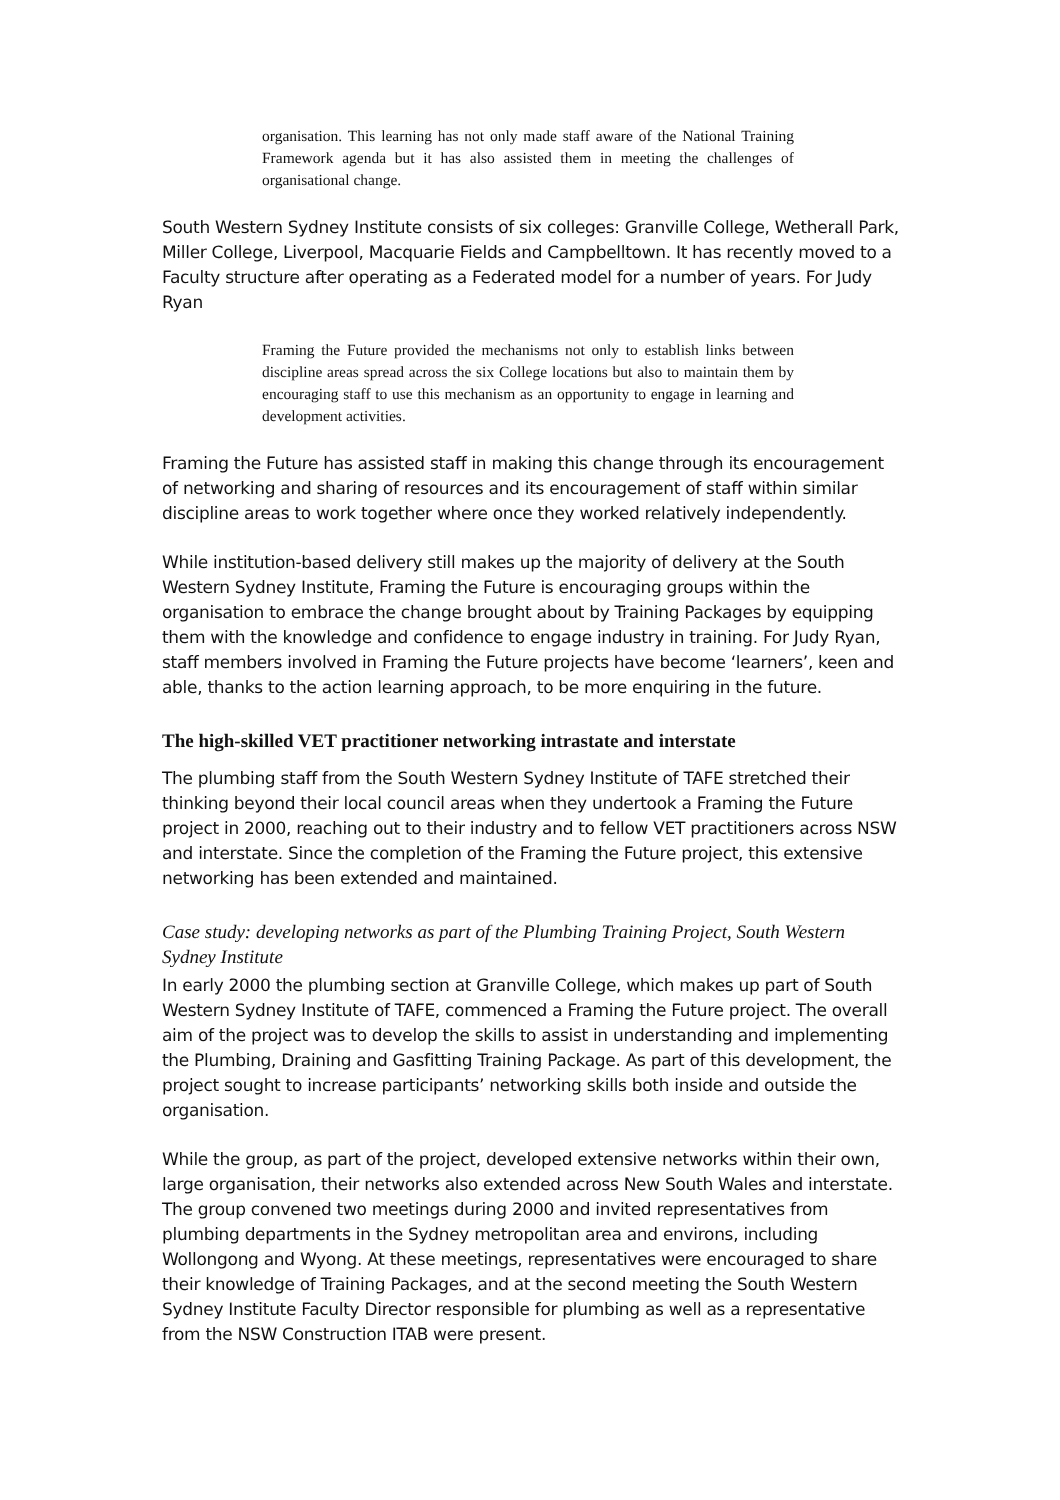organisation. This learning has not only made staff aware of the National Training Framework agenda but it has also assisted them in meeting the challenges of organisational change.
South Western Sydney Institute consists of six colleges: Granville College, Wetherall Park, Miller College, Liverpool, Macquarie Fields and Campbelltown. It has recently moved to a Faculty structure after operating as a Federated model for a number of years. For Judy Ryan
Framing the Future provided the mechanisms not only to establish links between discipline areas spread across the six College locations but also to maintain them by encouraging staff to use this mechanism as an opportunity to engage in learning and development activities.
Framing the Future has assisted staff in making this change through its encouragement of networking and sharing of resources and its encouragement of staff within similar discipline areas to work together where once they worked relatively independently.
While institution-based delivery still makes up the majority of delivery at the South Western Sydney Institute, Framing the Future is encouraging groups within the organisation to embrace the change brought about by Training Packages by equipping them with the knowledge and confidence to engage industry in training. For Judy Ryan, staff members involved in Framing the Future projects have become ‘learners’, keen and able, thanks to the action learning approach, to be more enquiring in the future.
The high-skilled VET practitioner networking intrastate and interstate
The plumbing staff from the South Western Sydney Institute of TAFE stretched their thinking beyond their local council areas when they undertook a Framing the Future project in 2000, reaching out to their industry and to fellow VET practitioners across NSW and interstate. Since the completion of the Framing the Future project, this extensive networking has been extended and maintained.
Case study: developing networks as part of the Plumbing Training Project, South Western Sydney Institute
In early 2000 the plumbing section at Granville College, which makes up part of South Western Sydney Institute of TAFE, commenced a Framing the Future project. The overall aim of the project was to develop the skills to assist in understanding and implementing the Plumbing, Draining and Gasfitting Training Package. As part of this development, the project sought to increase participants’ networking skills both inside and outside the organisation.
While the group, as part of the project, developed extensive networks within their own, large organisation, their networks also extended across New South Wales and interstate. The group convened two meetings during 2000 and invited representatives from plumbing departments in the Sydney metropolitan area and environs, including Wollongong and Wyong. At these meetings, representatives were encouraged to share their knowledge of Training Packages, and at the second meeting the South Western Sydney Institute Faculty Director responsible for plumbing as well as a representative from the NSW Construction ITAB were present.